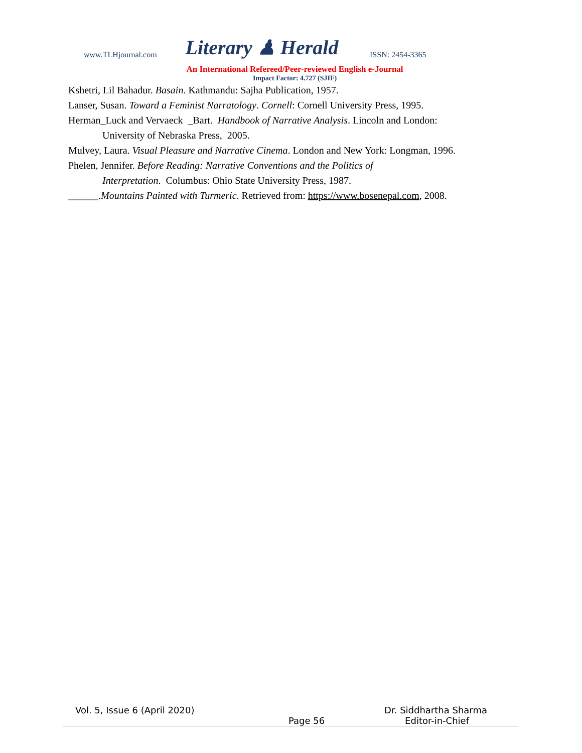www.TLHjournal.com Literary ♟ Herald ISSN: 2454-3365
An International Refereed/Peer-reviewed English e-Journal
Impact Factor: 4.727 (SJIF)
Kshetri, Lil Bahadur. Basain. Kathmandu: Sajha Publication, 1957.
Lanser, Susan. Toward a Feminist Narratology. Cornell: Cornell University Press, 1995.
Herman_Luck and Vervaeck _Bart. Handbook of Narrative Analysis. Lincoln and London:
University of Nebraska Press, 2005.
Mulvey, Laura. Visual Pleasure and Narrative Cinema. London and New York: Longman, 1996.
Phelen, Jennifer. Before Reading: Narrative Conventions and the Politics of
Interpretation. Columbus: Ohio State University Press, 1987.
______.Mountains Painted with Turmeric. Retrieved from: https://www.bosenepal.com, 2008.
Vol. 5, Issue 6 (April 2020) Dr. Siddhartha Sharma
Page 56 Editor-in-Chief